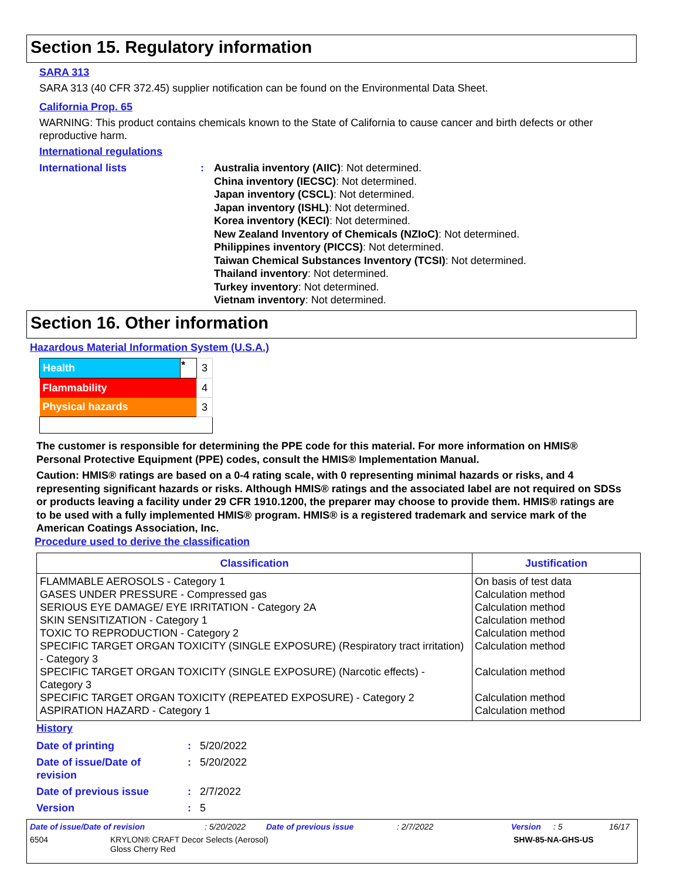Section 15. Regulatory information
SARA 313
SARA 313 (40 CFR 372.45) supplier notification can be found on the Environmental Data Sheet.
California Prop. 65
WARNING: This product contains chemicals known to the State of California to cause cancer and birth defects or other reproductive harm.
International regulations
International lists :
Australia inventory (AIIC): Not determined.
China inventory (IECSC): Not determined.
Japan inventory (CSCL): Not determined.
Japan inventory (ISHL): Not determined.
Korea inventory (KECI): Not determined.
New Zealand Inventory of Chemicals (NZIoC): Not determined.
Philippines inventory (PICCS): Not determined.
Taiwan Chemical Substances Inventory (TCSI): Not determined.
Thailand inventory: Not determined.
Turkey inventory: Not determined.
Vietnam inventory: Not determined.
Section 16. Other information
Hazardous Material Information System (U.S.A.)
| Health | * | 3 |
| Flammability | | 4 |
| Physical hazards | | 3 |
The customer is responsible for determining the PPE code for this material. For more information on HMIS® Personal Protective Equipment (PPE) codes, consult the HMIS® Implementation Manual.
Caution: HMIS® ratings are based on a 0-4 rating scale, with 0 representing minimal hazards or risks, and 4 representing significant hazards or risks. Although HMIS® ratings and the associated label are not required on SDSs or products leaving a facility under 29 CFR 1910.1200, the preparer may choose to provide them. HMIS® ratings are to be used with a fully implemented HMIS® program. HMIS® is a registered trademark and service mark of the American Coatings Association, Inc.
Procedure used to derive the classification
| Classification | Justification |
| --- | --- |
| FLAMMABLE AEROSOLS - Category 1 GASES UNDER PRESSURE - Compressed gas SERIOUS EYE DAMAGE/ EYE IRRITATION - Category 2A SKIN SENSITIZATION - Category 1 TOXIC TO REPRODUCTION - Category 2 SPECIFIC TARGET ORGAN TOXICITY (SINGLE EXPOSURE) (Respiratory tract irritation) - Category 3 SPECIFIC TARGET ORGAN TOXICITY (SINGLE EXPOSURE) (Narcotic effects) - Category 3 SPECIFIC TARGET ORGAN TOXICITY (REPEATED EXPOSURE) - Category 2 ASPIRATION HAZARD - Category 1 | On basis of test data Calculation method Calculation method Calculation method Calculation method Calculation method Calculation method Calculation method Calculation method |
History
Date of printing : 5/20/2022
Date of issue/Date of
revision
: 5/20/2022
Date of previous issue : 2/7/2022
Version : 5
Date of issue/Date of revision: 5/20/2022 Date of previous issue: 2/7/2022 Version: 5 16/17
6504 KRYLON® CRAFT Decor Selects (Aerosol)
Gloss Cherry Red SHW-85-NA-GHS-US